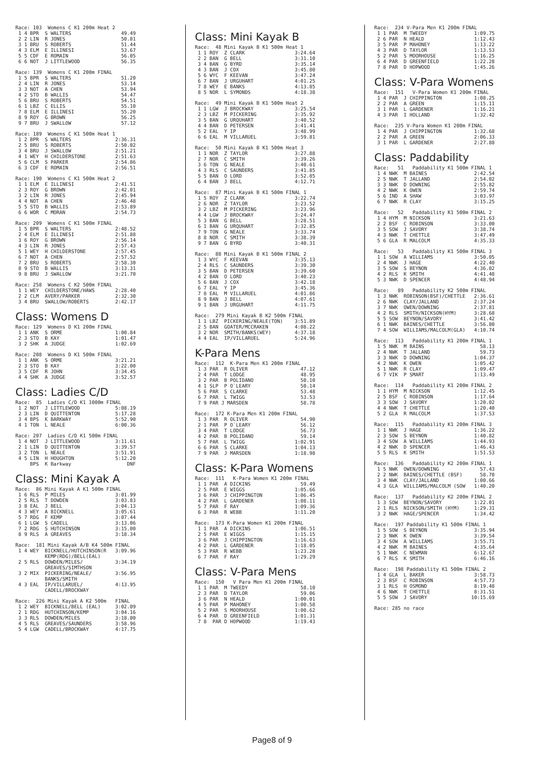Race: 103  Womens C K1 200m Heat 2
 1 4 BPR  S WALTERS                 49.49
 2 2 LIN  R JONES                   50.81
 3 1 BRU  S ROBERTS                 51.44
 4 3 ELM  E ILLINESI                53.67
 5 5 CDF  E ROMAIN                  56.05
 6 6 NOT  J LITTLEWOOD              56.35
Race: 139  Womens C K1 200m FINAL
 1 5 BPR  S WALTERS                 51.20
 2 4 LIN  R JONES                   53.14
 3 3 NOT  A CHEN                    53.94
 4 2 STO  B WALLIS                  54.47
 5 6 BRU  S ROBERTS                 54.51
 6 1 LBZ  C ELLIS                   55.10
 7 8 ELM  E ILLINESI                55.20
 8 9 ROY  G BROWN                   56.25
 9 7 BRU  J SWALLOW                 57.12
Race: 189  Womens C K1 500m Heat 1
 1 2 BPR  S WALTERS               2:36.31
 2 5 BRU  S ROBERTS               2:50.02
 3 4 BRU  J SWALLOW               2:51.21
 4 1 WEY  H CHILDERSTONE          2:51.63
 5 6 CLM  S PARKER                2:54.86
 6 3 CDF  E ROMAIN                2:56.51
Race: 190  Womens C K1 500m Heat 2
 1 1 ELM  E ILLINESI              2:41.51
 2 3 ROY  G BROWN                 2:42.01
 3 2 LIN  R JONES                 2:45.94
 4 4 NOT  A CHEN                  2:46.48
 5 5 STO  B WALLIS                2:53.89
 6 6 WOR  C MORAN                 2:54.73
Race: 209  Womens C K1 500m FINAL
 1 5 BPR  S WALTERS               2:48.52
 2 4 ELM  E ILLINESI              2:51.88
 3 6 ROY  G BROWN                 2:56.14
 4 3 LIN  R JONES                 2:57.43
 5 1 WEY  H CHILDERSTONE          2:57.45
 6 7 NOT  A CHEN                  2:57.52
 7 2 BRU  S ROBERTS               2:58.30
 8 9 STO  B WALLIS                3:13.31
 9 8 BRU  J SWALLOW               3:21.70
Race: 258  Womens C K2 500m FINAL
 1 1 WEY  CHILDERSTONE/HAWS       2:28.40
 2 2 CLM  AVERY/PARKER            2:32.30
 3 4 BRU  SWALLOW/ROBERTS         2:42.17
Class: Womens D
Race: 129  Womens D K1 200m FINAL
 1 1 ANK  S ORME                  1:00.84
 2 3 STO  B KAY                   1:01.47
 3 2 SHK  A JUDGE                 1:02.69
Race: 208  Womens D K1 500m FINAL
 1 1 ANK  S ORME                  3:21.21
 2 3 STO  B KAY                   3:22.00
 3 5 CDF  R JOHN                  3:34.45
 4 4 SHK  A JUDGE                 3:52.57
Class: Ladies C/D
Race:  85  Ladies C/D K1 1000m FINAL
 1 2 NOT  J LITTLEWOOD            5:08.19
 2 3 LIN  D QUITTENTON            5:17.28
 3 4 BPS  K BARKWAY               5:52.90
 4 1 TON  L NEALE                 6:00.36
Race: 207  Ladies C/D K1 500m FINAL
 1 4 NOT  J LITTLEWOOD            3:11.61
 2 1 LIN  D QUITTENTON            3:39.57
 3 2 TON  L NEALE                 3:51.91
 4 5 LIN  H HOUGHTON              5:12.20
     BPS  K Barkway                   DNF
Class: Mini Kayak A
Race:  86 Mini Kayak A K1 500m FINAL
 1 6 RLS  P MILES                 3:01.99
 2 5 RLS  T DOWDEN                3:03.83
 3 8 EAL  J BELL                  3:04.13
 4 3 WEY  A BICKNELL              3:05.61
 5 7 RDG  F KEMP                  3:07.44
 6 1 LGW  S CADELL                3:13.06
 7 2 RDG  S HUTCHINSON            3:15.00
 8 9 RLS  A GREAVES               3:18.34
Race:  181 Mini Kayak A/B K4 500m FINAL
 1 4 WEY  BICKNELL/HUTCHINSON(R   3:09.96
          KEMP(RDG)/BELL(EAL)
 2 5 RLS  DOWDEN/MILES/           3:34.19
          GREAVES/SIMTHSON
 3 2 MIX  PICKERING/NEALE/        3:56.95
          BANKS/SMITH
 4 3 EAL  IP/VILLARUEL/           4:13.95
          CADELL/BROCKWAY
Race:  226 Mini Kayak A K2 500m   FINAL
 1 2 WEY  BICKNELL/BELL (EAL)     3:02.09
 2 1 RDG  HUTCHINSON/KEMP         3:04.16
 3 3 RLS  DOWDEN/MILES            3:18.00
 4 5 RLS  GREAVES/SAUNDERS        3:58.96
 5 4 LGW  CADELL/BROCKWAY         4:17.75
Class: Mini Kayak B
Race:  48 Mini Kayak B K1 500m Heat 1
 1 1 ROY  Z CLARK                 3:24.64
 2 2 BAN  G BELL                  3:31.10
 3 4 BAN  G BYRD                  3:35.14
 4 3 BAN  J COX                   3:45.80
 5 6 WYC  F KEEVAN                3:47.24
 6 7 BAN  J URGUHART              4:01.25
 7 8 WEY  E BANKS                 4:13.85
 8 5 NOR  L SYMONDS               4:18.38
Race:  49 Mini Kayak B K1 500m Heat 2
 1 1 LGW  J BROCKWAY              3:25.54
 2 3 LBZ  M PICKERING             3:35.92
 3 5 BAN  G URQUHART              3:40.52
 4 4 BAN  D PETERSEN              3:41.41
 5 2 EAL  Y IP                    3:48.99
 6 6 EAL  M VILLARUEL             3:59.81
Race:  50 Mini Kayak B K1 500m Heat 3
 1 1 NOR  Z TAYLOR                3:27.88
 2 7 NOR  C SMITH                 3:39.26
 3 6 TON  G NEALE                 3:40.61
 4 3 RLS  C SAUNDERS              3:41.85
 5 5 BAN  O LORD                  3:52.85
 6 4 BAN  J BELL                  4:12.71
Race:  87 Mini Kayak B K1 500m FINAL 1
 1 5 ROY  Z CLARK                 3:22.74
 2 6 NOR  Z TAYLOR                3:23.52
 3 2 LBZ  M PICKERING             3:23.96
 4 4 LGW  J BROCKWAY              3:24.47
 5 3 BAN  G BELL                  3:28.51
 6 1 BAN  G URQUHART              3:32.85
 7 9 TON  G NEALE                 3:33.74
 8 8 NOR  C SMITH                 3:38.39
 9 7 BAN  G BYRD                  3:40.31
Race:  88 Mini Kayak B K1 500m FINAL 2
 1 3 WYC  F KEEVAN                3:35.13
 2 4 RLS  C SAUNDERS              3:39.30
 3 5 BAN  D PETERSEN              3:39.60
 4 2 BAN  O LORD                  3:40.23
 5 6 BAN  J COX                   3:42.18
 6 7 EAL  Y IP                    3:45.36
 7 8 EAL  M VILLARUEL             4:01.86
 8 9 BAN  J BELL                  4:07.61
 9 1 BAN  J URGUHART              4:11.75
Race:  279 Mini Kayak B K2 500m FINAL
 1 1 LBZ  PICKERING/NEALE(TON)    3:51.89
 2 5 BAN  GOATER/MCCRAKEN         4:08.22
 3 2 NOR  SMITH/BANKS(WEY)        4:37.18
 4 4 EAL  IP/VILLARUEL            5:24.96
K-Para Mens
Race:  112  K-Para Men K1 200m FINAL
 1 3 PAR  R OLIVER                  47.12
 2 4 PAR  T LODGE                   48.95
 3 2 PAR  B POLIDANO                50.10
 4 1 SLP  P O`LEARY                 50.14
 5 6 PAR  S CLARKE                  53.48
 6 7 PAR  L TWIGG                   53.53
 7 9 PAR J MARSDEN                  58.78
Race:  172 K-Para Men K1 200m FINAL
 1 3 PAR  R OLIVER                  54.90
 2 1 PAR  P O`LEARY                 56.12
 3 4 PAR  T LODGE                   56.73
 4 2 PAR  B POLIDANO                59.14
 5 7 PAR  L TWIGG                 1:02.91
 6 6 PAR  S CLARKE                1:04.13
 7 9 PAR  J MARSDEN               1:18.98
Class: K-Para Womens
Race:  111   K-Para Women K1 200m FINAL
 1 1 PAR  A DICKINS                 59.49
 2 5 PAR  E WIGGS                 1:05.66
 3 6 PAR  J CHIPPINGTON           1:06.45
 4 2 PAR  L GARDENER              1:08.11
 5 7 PAR  F RAY                   1:09.36
 6 3 PAR  R WEBB                  1:11.20
Race:  173 K-Para Women K1 200m FINAL
 1 1 PAR  A DICKINS               1:06.51
 2 5 PAR  E WIGGS                 1:15.15
 3 6 PAR  J CHIPPINGTON           1:16.63
 4 2 PAR  L GARDENER              1:18.05
 5 3 PAR  R WEBB                  1:23.28
 6 7 PAR  F RAY                   1:29.29
Class: V-Para Mens
Race:  150   V Para Men K1 200m FINAL
 1 1 PAR  M TWEEDY                  58.10
 2 3 PAR  D TAYLOR                  59.06
 3 6 PAR  N HEALD                 1:00.01
 4 5 PAR  P MAHONEY               1:00.58
 5 2 PAR  S MOORHOUSE             1:00.62
 6 4 PAR  D GREENFIELD            1:01.31
 7 8  PAR D HOPWOOD               1:19.43
Race:  234 V-Para Men K1 200m FINAL
 1 1 PAR  M TWEEDY                1:09.75
 2 6 PAR  N HEALD                 1:12.43
 3 5 PAR  P MAHONEY               1:13.22
 4 3 PAR  D TAYLOR                1:13.53
 5 2 PAR  S MOORHOUSE             1:16.25
 6 4 PAR  D GREENFIELD            1:22.28
 7 8 PAR  D HOPWOOD               1:45.26
Class: V-Para Womens
Race:  151   V-Para Women K1 200m FINAL
 1 4 PAR  J CHIPPINGTON           1:08.25
 2 2 PAR  A GREEN                 1:15.11
 3 1 PAR  L GARDENER              1:16.21
 4 3 PAR  I HOLLAND               1:32.42
Race:  235 V-Para Women K1 200m FINAL
 1 4 PAR  J CHIPPINGTON           1:32.68
 2 2 PAR  A GREEN                 2:06.33
 3 1 PAR  L GARDENER              2:27.88
Class: Paddability
Race:   51   Paddability K1 500m FINAL 1
 1 4 NWK  M BAINES                2:42.54
 2 5 NWK  T JALLAND               2:54.02
 3 3 NWK  D DOWNING               2:55.82
 4 2 NWK  K OWEN                  2:59.74
 5 6 IND  A SHAW                  3:03.97
 6 7 NWK  R CLAY                  3:15.25
Race:   52   Paddability K1 500m FINAL 2
 1 4 HYM  M NICKSON               3:21.63
 2 2 BSF  C ROBINSON              3:33.00
 3 5 SOW  J SAVORY                3:38.74
 4 3 NWK  T CHETTLE               3:47.49
 5 6 GLA  R MALCOLM               4:35.33
Race:   53   Paddability K1 500m FINAL 3
 1 1 SOW  A WILLIAMS              3:50.05
 2 4 NWK  J HAGE                  4:22.40
 3 5 SOW  S BEYNON                4:36.02
 4 2 RLS  K SMITH                 4:41.48
 5 3 NWK  D SPENCER               4:48.94
Race:   89   Paddability K2 500m FINAL
 1 3 NWK  ROBINSON(BSF)/CHETTLE   2:36.61
 2 6 NWK  CLAY/JALLAND            2:37.24
 3 7 NWK  OWEN/DOWNING            2:37.81
 4 2 RLS  SMITH/NICKSON(HYM)      3:28.68
 5 5 SOW  BEYNON/SAVORY           3:41.42
 6 1 NWK  BAINES/CHETTLE          3:56.80
 7 4 SOW  WILLIAMS/MALCOLM(GLA)   4:10.74
Race:  113   Paddability K1 200m FINAL 1
 1 5 NWK  M BAINS                   58.13
 2 4 NWK  T JALLAND                 59.73
 3 3 NWK  D DOWNING               1:04.37
 4 2 NWK  K OWEN                  1:05.42
 5 1 NWK  R CLAY                  1:09.47
 6 7 VIK  P SMART                 1:13.49
Race:  114   Paddability K1 200m FINAL 2
 1 1 HYM  M NICKSON               1:12.45
 2 5 BSF  C ROBINSON              1:17.64
 3 3 SOW  J SAVORY                1:20.02
 4 4 NWK  T CHETTLE               1:20.40
 5 2 GLA  R MALCOLM               1:37.53
Race:  115   Paddability K1 200m FINAL 3
 1 1 NWK  J HAGE                  1:36.22
 2 3 SOW  S BEYNON                1:40.82
 3 4 SOW  A WILLIAMS              1:44.93
 4 2 NWK  D SPENCER               1:46.43
 5 5 RLS  K SMITH                 1:51.53
Race:  136   Paddability K2 200m FINAL 1
 1 5 NWK  OWEN/DOWNING              57.43
 2 2 NWK  BAINES/CHETTLE (BSF)      58.70
 3 4 NWK  CLAY/JALLAND            1:00.66
 4 3 GLA  WILLIAMS/MALCOLM (SOW   1:40.20
Race:  137   Paddability K2 200m FINAL 2
 1 3 SOW  BEYNON/SAVORY           1:22.01
 2 1 RLS  NICKSON/SMITH (HYM)     1:29.31
 3 2 NWK  HAGE/SPENCER            1:34.42
Race:  197 Paddability K1 500m FINAL 1
 1 5 SOW  S BEYNON                3:35.94
 2 3 NWK  K OWEN                  3:39.54
 3 4 SOW  A WILLIAMS              3:55.71
 4 2 NWK  M BAINES                4:35.64
 5 1 NWK  C NEWMAN                6:12.67
 6 7 RLS  K SMITH                 6:46.16
Race:  198 Paddability K1 500m FINAL 2
 1 4 GLA  L BAKER                 3:58.73
 2 3 BSF  C ROBINSON              4:57.73
 3 1 RLS  H OSMOND                8:19.48
 4 6 NWK  T CHETTLE               8:31.51
 5 5 SOW  J SAVORY               10:15.69
Race: 285 no race
Page8 of 9